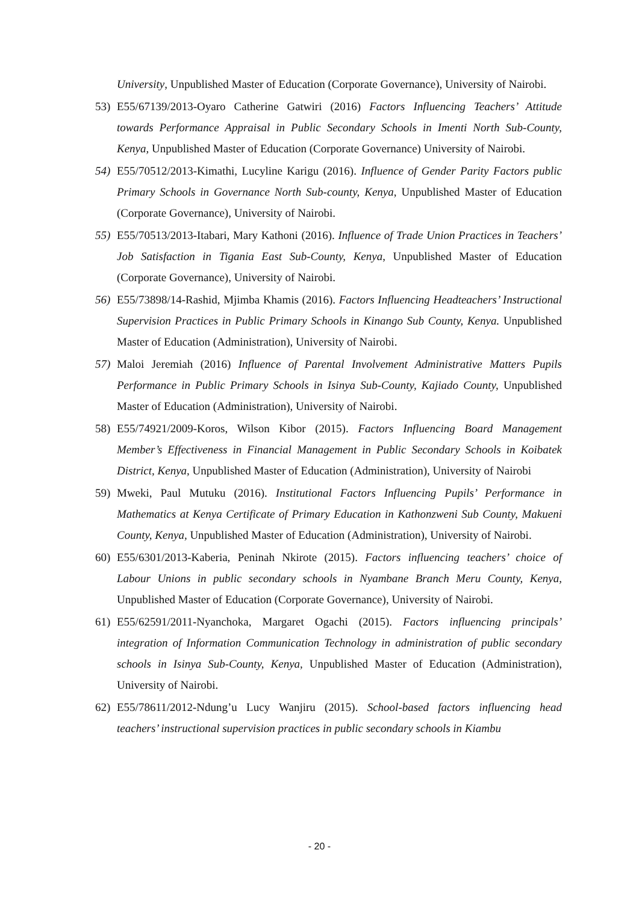University, Unpublished Master of Education (Corporate Governance), University of Nairobi.
53) E55/67139/2013-Oyaro Catherine Gatwiri (2016) Factors Influencing Teachers’ Attitude towards Performance Appraisal in Public Secondary Schools in Imenti North Sub-County, Kenya, Unpublished Master of Education (Corporate Governance) University of Nairobi.
54) E55/70512/2013-Kimathi, Lucyline Karigu (2016). Influence of Gender Parity Factors public Primary Schools in Governance North Sub-county, Kenya, Unpublished Master of Education (Corporate Governance), University of Nairobi.
55) E55/70513/2013-Itabari, Mary Kathoni (2016). Influence of Trade Union Practices in Teachers’ Job Satisfaction in Tigania East Sub-County, Kenya, Unpublished Master of Education (Corporate Governance), University of Nairobi.
56) E55/73898/14-Rashid, Mjimba Khamis (2016). Factors Influencing Headteachers’ Instructional Supervision Practices in Public Primary Schools in Kinango Sub County, Kenya. Unpublished Master of Education (Administration), University of Nairobi.
57) Maloi Jeremiah (2016) Influence of Parental Involvement Administrative Matters Pupils Performance in Public Primary Schools in Isinya Sub-County, Kajiado County, Unpublished Master of Education (Administration), University of Nairobi.
58) E55/74921/2009-Koros, Wilson Kibor (2015). Factors Influencing Board Management Member’s Effectiveness in Financial Management in Public Secondary Schools in Koibatek District, Kenya, Unpublished Master of Education (Administration), University of Nairobi
59) Mweki, Paul Mutuku (2016). Institutional Factors Influencing Pupils’ Performance in Mathematics at Kenya Certificate of Primary Education in Kathonzweni Sub County, Makueni County, Kenya, Unpublished Master of Education (Administration), University of Nairobi.
60) E55/6301/2013-Kaberia, Peninah Nkirote (2015). Factors influencing teachers’ choice of Labour Unions in public secondary schools in Nyambane Branch Meru County, Kenya, Unpublished Master of Education (Corporate Governance), University of Nairobi.
61) E55/62591/2011-Nyanchoka, Margaret Ogachi (2015). Factors influencing principals’ integration of Information Communication Technology in administration of public secondary schools in Isinya Sub-County, Kenya, Unpublished Master of Education (Administration), University of Nairobi.
62) E55/78611/2012-Ndung’u Lucy Wanjiru (2015). School-based factors influencing head teachers’ instructional supervision practices in public secondary schools in Kiambu
- 20 -